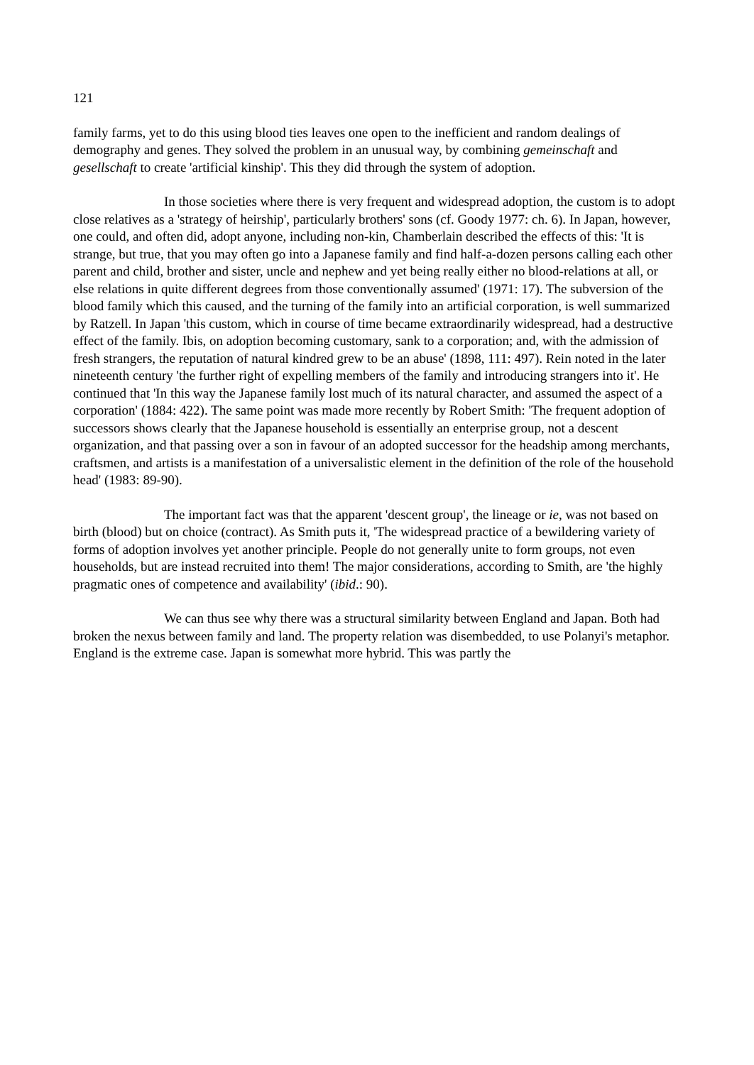121
family farms, yet to do this using blood ties leaves one open to the inefficient and random dealings of demography and genes. They solved the problem in an unusual way, by combining gemeinschaft and gesellschaft to create 'artificial kinship'. This they did through the system of adoption.
In those societies where there is very frequent and widespread adoption, the custom is to adopt close relatives as a 'strategy of heirship', particularly brothers' sons (cf. Goody 1977: ch. 6). In Japan, however, one could, and often did, adopt anyone, including non-kin, Chamberlain described the effects of this: 'It is strange, but true, that you may often go into a Japanese family and find half-a-dozen persons calling each other parent and child, brother and sister, uncle and nephew and yet being really either no blood-relations at all, or else relations in quite different degrees from those conventionally assumed' (1971: 17). The subversion of the blood family which this caused, and the turning of the family into an artificial corporation, is well summarized by Ratzell. In Japan 'this custom, which in course of time became extraordinarily widespread, had a destructive effect of the family. Ibis, on adoption becoming customary, sank to a corporation; and, with the admission of fresh strangers, the reputation of natural kindred grew to be an abuse' (1898, 111: 497). Rein noted in the later nineteenth century 'the further right of expelling members of the family and introducing strangers into it'. He continued that 'In this way the Japanese family lost much of its natural character, and assumed the aspect of a corporation' (1884: 422). The same point was made more recently by Robert Smith: 'The frequent adoption of successors shows clearly that the Japanese household is essentially an enterprise group, not a descent organization, and that passing over a son in favour of an adopted successor for the headship among merchants, craftsmen, and artists is a manifestation of a universalistic element in the definition of the role of the household head' (1983: 89-90).
The important fact was that the apparent 'descent group', the lineage or ie, was not based on birth (blood) but on choice (contract). As Smith puts it, 'The widespread practice of a bewildering variety of forms of adoption involves yet another principle. People do not generally unite to form groups, not even households, but are instead recruited into them! The major considerations, according to Smith, are 'the highly pragmatic ones of competence and availability' (ibid.: 90).
We can thus see why there was a structural similarity between England and Japan. Both had broken the nexus between family and land. The property relation was disembedded, to use Polanyi's metaphor. England is the extreme case. Japan is somewhat more hybrid. This was partly the